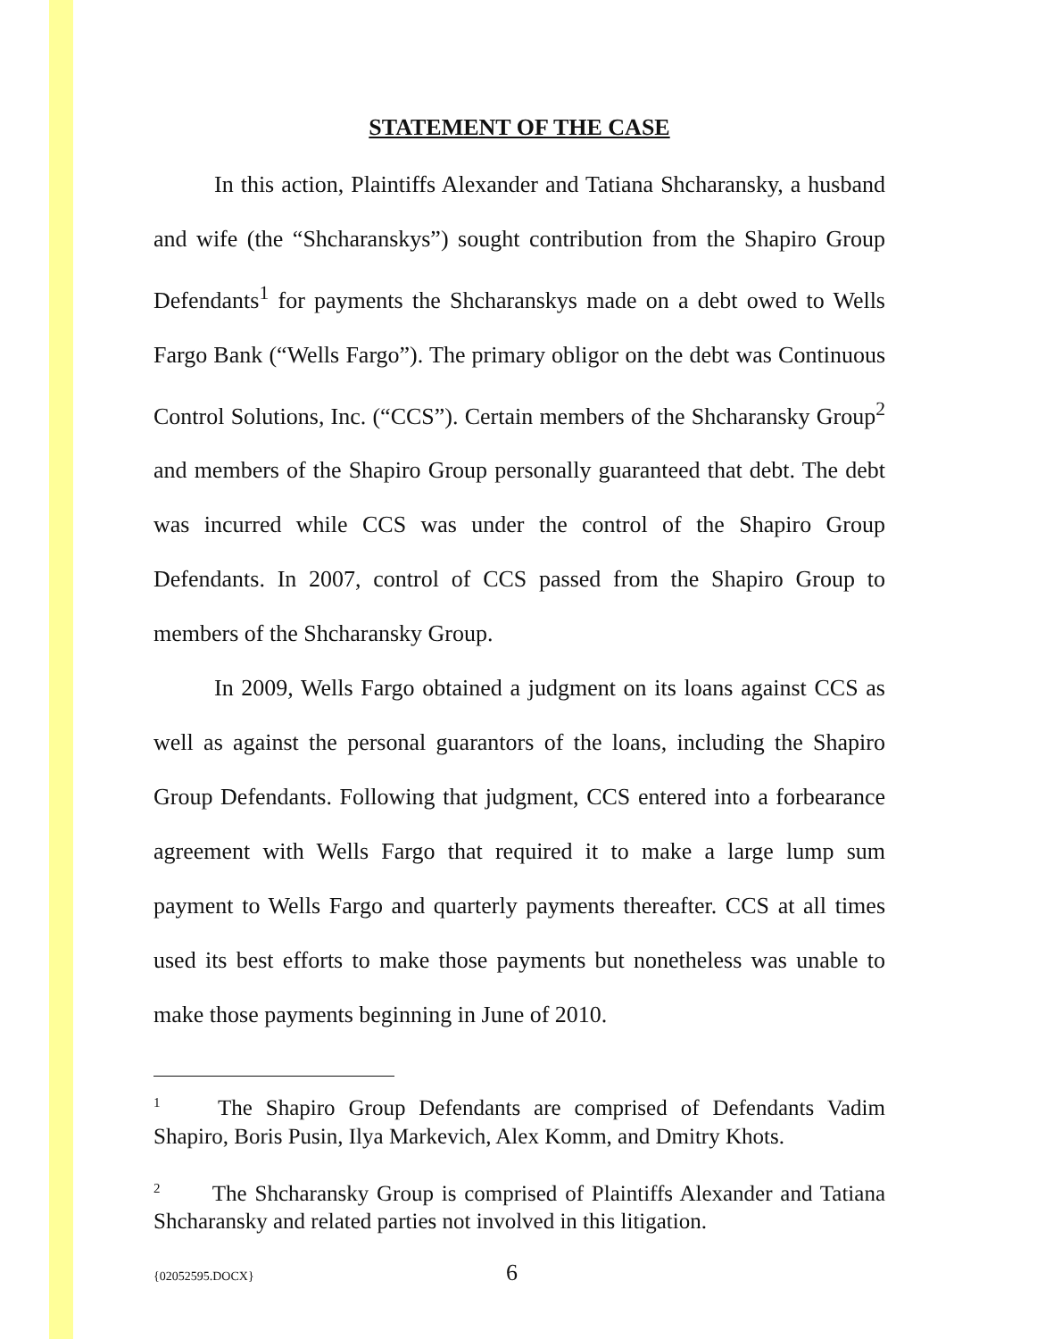STATEMENT OF THE CASE
In this action, Plaintiffs Alexander and Tatiana Shcharansky, a husband and wife (the “Shcharanskys”) sought contribution from the Shapiro Group Defendants<sup>1</sup> for payments the Shcharanskys made on a debt owed to Wells Fargo Bank (“Wells Fargo”). The primary obligor on the debt was Continuous Control Solutions, Inc. (“CCS”). Certain members of the Shcharansky Group<sup>2</sup> and members of the Shapiro Group personally guaranteed that debt. The debt was incurred while CCS was under the control of the Shapiro Group Defendants. In 2007, control of CCS passed from the Shapiro Group to members of the Shcharansky Group.
In 2009, Wells Fargo obtained a judgment on its loans against CCS as well as against the personal guarantors of the loans, including the Shapiro Group Defendants. Following that judgment, CCS entered into a forbearance agreement with Wells Fargo that required it to make a large lump sum payment to Wells Fargo and quarterly payments thereafter. CCS at all times used its best efforts to make those payments but nonetheless was unable to make those payments beginning in June of 2010.
<sup>1</sup> The Shapiro Group Defendants are comprised of Defendants Vadim Shapiro, Boris Pusin, Ilya Markevich, Alex Komm, and Dmitry Khots.
<sup>2</sup> The Shcharansky Group is comprised of Plaintiffs Alexander and Tatiana Shcharansky and related parties not involved in this litigation.
{02052595.DOCX} 6